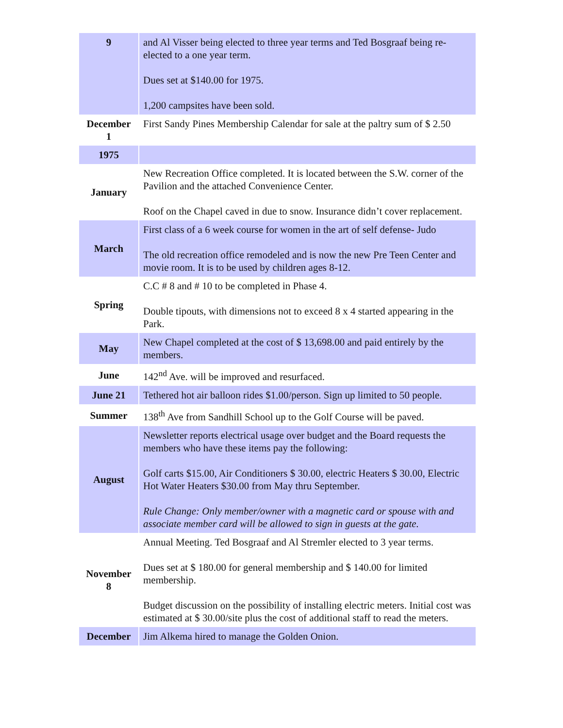| 9 | and Al Visser being elected to three year terms and Ted Bosgraaf being re-elected to a one year term. Dues set at $140.00 for 1975. 1,200 campsites have been sold. |
| December 1 | First Sandy Pines Membership Calendar for sale at the paltry sum of $ 2.50 |
| 1975 | |
| January | New Recreation Office completed. It is located between the S.W. corner of the Pavilion and the attached Convenience Center. Roof on the Chapel caved in due to snow. Insurance didn’t cover replacement. |
| March | First class of a 6 week course for women in the art of self defense- Judo The old recreation office remodeled and is now the new Pre Teen Center and movie room. It is to be used by children ages 8-12. |
| Spring | C.C # 8 and # 10 to be completed in Phase 4. Double tipouts, with dimensions not to exceed 8 x 4 started appearing in the Park. |
| May | New Chapel completed at the cost of $ 13,698.00 and paid entirely by the members. |
| June | 142<sup>nd</sup> Ave. will be improved and resurfaced. |
| June 21 | Tethered hot air balloon rides $1.00/person. Sign up limited to 50 people. |
| Summer | 138<sup>th</sup> Ave from Sandhill School up to the Golf Course will be paved. |
| August | Newsletter reports electrical usage over budget and the Board requests the members who have these items pay the following: Golf carts $15.00, Air Conditioners $ 30.00, electric Heaters $ 30.00, Electric Hot Water Heaters $30.00 from May thru September. Rule Change: Only member/owner with a magnetic card or spouse with and associate member card will be allowed to sign in guests at the gate. |
| November 8 | Annual Meeting. Ted Bosgraaf and Al Stremler elected to 3 year terms. Dues set at $ 180.00 for general membership and $ 140.00 for limited membership. Budget discussion on the possibility of installing electric meters. Initial cost was estimated at $ 30.00/site plus the cost of additional staff to read the meters. |
| December | Jim Alkema hired to manage the Golden Onion. |